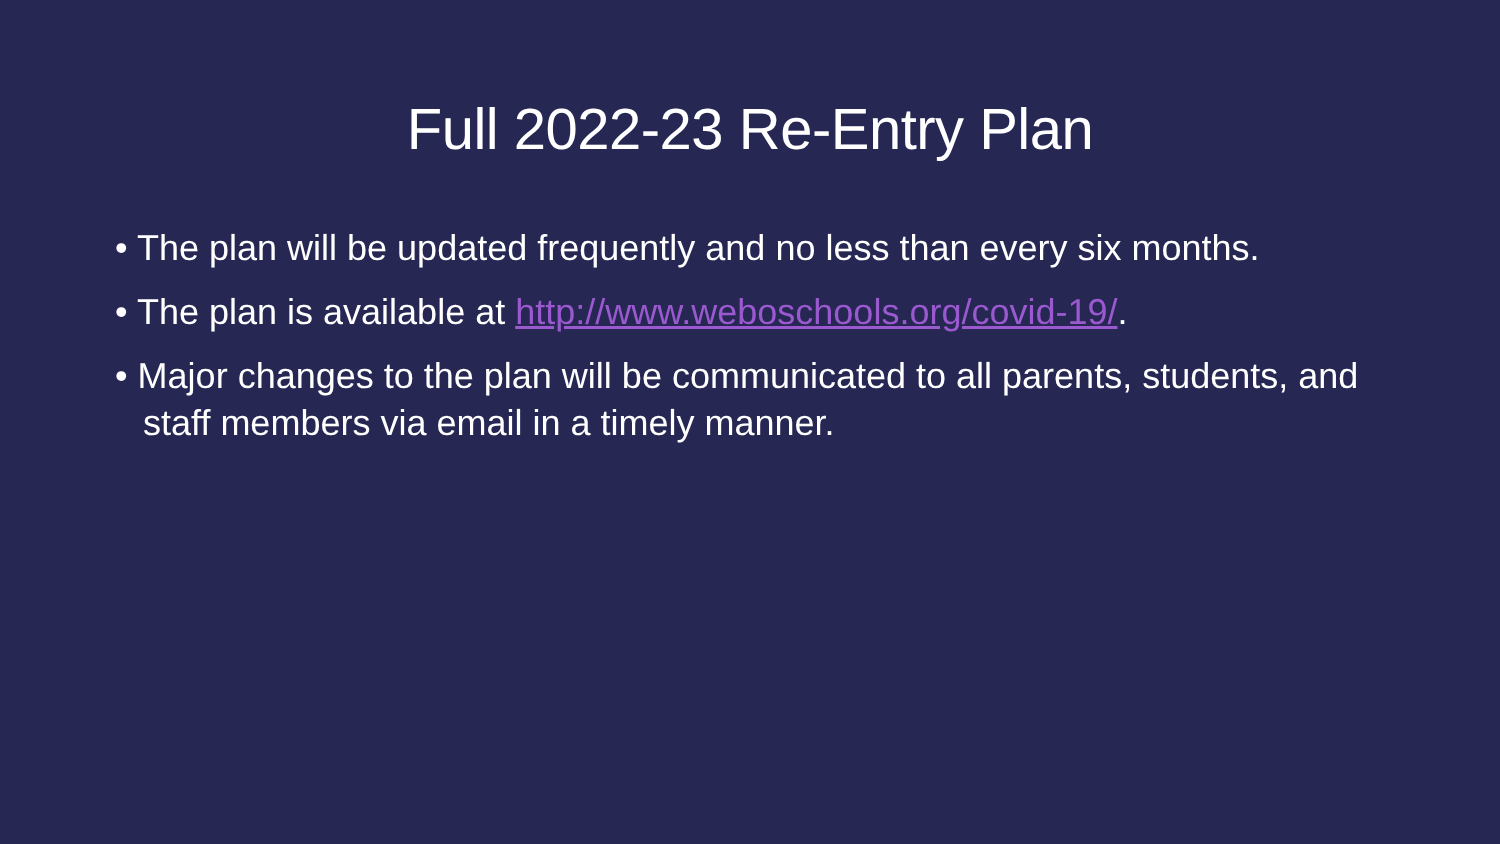Full 2022-23 Re-Entry Plan
• The plan will be updated frequently and no less than every six months.
• The plan is available at http://www.weboschools.org/covid-19/.
• Major changes to the plan will be communicated to all parents, students, and staff members via email in a timely manner.